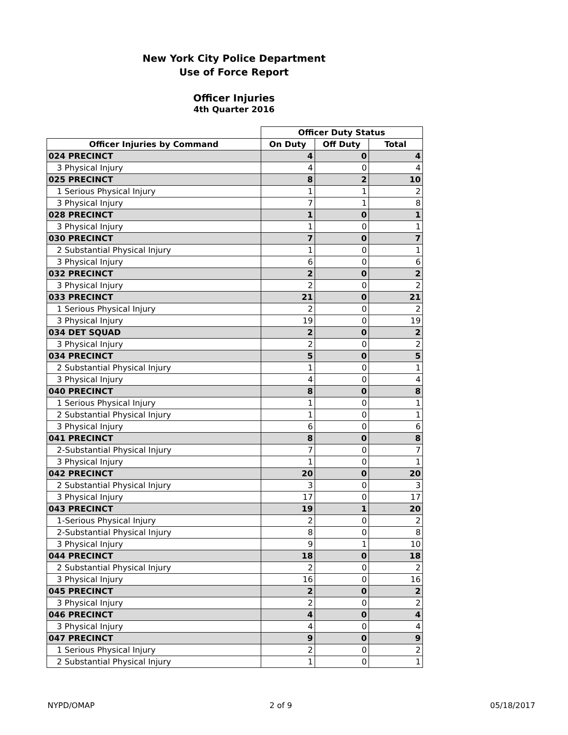New York City Police Department
Use of Force Report
Officer Injuries
4th Quarter 2016
| | Officer Duty Status | | |
| --- | --- | --- | --- |
| Officer Injuries by Command | On Duty | Off Duty | Total |
| 024 PRECINCT | 4 | 0 | 4 |
| 3 Physical Injury | 4 | 0 | 4 |
| 025 PRECINCT | 8 | 2 | 10 |
| 1 Serious Physical Injury | 1 | 1 | 2 |
| 3 Physical Injury | 7 | 1 | 8 |
| 028 PRECINCT | 1 | 0 | 1 |
| 3 Physical Injury | 1 | 0 | 1 |
| 030 PRECINCT | 7 | 0 | 7 |
| 2 Substantial Physical Injury | 1 | 0 | 1 |
| 3 Physical Injury | 6 | 0 | 6 |
| 032 PRECINCT | 2 | 0 | 2 |
| 3 Physical Injury | 2 | 0 | 2 |
| 033 PRECINCT | 21 | 0 | 21 |
| 1 Serious Physical Injury | 2 | 0 | 2 |
| 3 Physical Injury | 19 | 0 | 19 |
| 034 DET SQUAD | 2 | 0 | 2 |
| 3 Physical Injury | 2 | 0 | 2 |
| 034 PRECINCT | 5 | 0 | 5 |
| 2 Substantial Physical Injury | 1 | 0 | 1 |
| 3 Physical Injury | 4 | 0 | 4 |
| 040 PRECINCT | 8 | 0 | 8 |
| 1 Serious Physical Injury | 1 | 0 | 1 |
| 2 Substantial Physical Injury | 1 | 0 | 1 |
| 3 Physical Injury | 6 | 0 | 6 |
| 041 PRECINCT | 8 | 0 | 8 |
| 2-Substantial Physical Injury | 7 | 0 | 7 |
| 3 Physical Injury | 1 | 0 | 1 |
| 042 PRECINCT | 20 | 0 | 20 |
| 2 Substantial Physical Injury | 3 | 0 | 3 |
| 3 Physical Injury | 17 | 0 | 17 |
| 043 PRECINCT | 19 | 1 | 20 |
| 1-Serious Physical Injury | 2 | 0 | 2 |
| 2-Substantial Physical Injury | 8 | 0 | 8 |
| 3 Physical Injury | 9 | 1 | 10 |
| 044 PRECINCT | 18 | 0 | 18 |
| 2 Substantial Physical Injury | 2 | 0 | 2 |
| 3 Physical Injury | 16 | 0 | 16 |
| 045 PRECINCT | 2 | 0 | 2 |
| 3 Physical Injury | 2 | 0 | 2 |
| 046 PRECINCT | 4 | 0 | 4 |
| 3 Physical Injury | 4 | 0 | 4 |
| 047 PRECINCT | 9 | 0 | 9 |
| 1 Serious Physical Injury | 2 | 0 | 2 |
| 2 Substantial Physical Injury | 1 | 0 | 1 |
NYPD/OMAP 2 of 9 05/18/2017